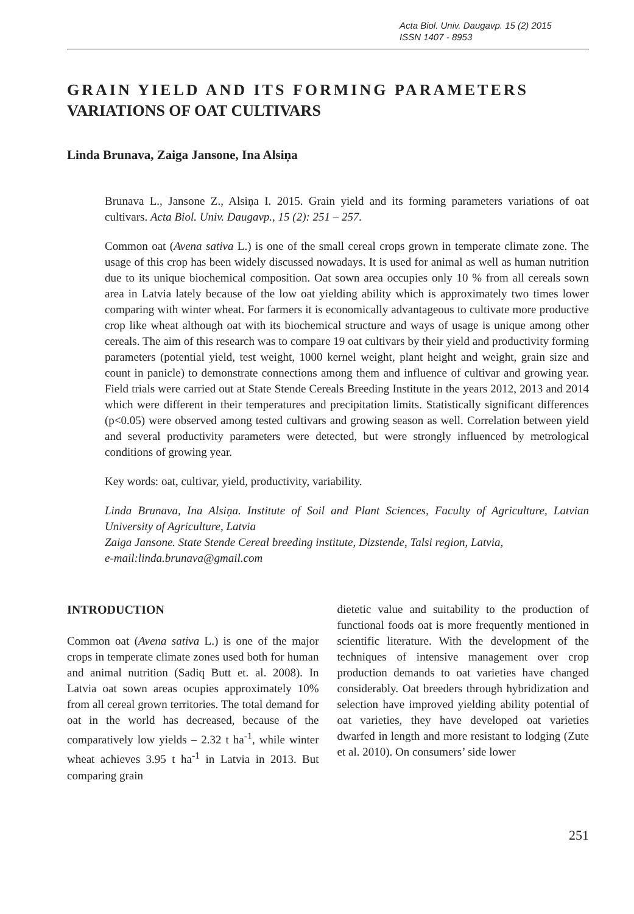Acta Biol. Univ. Daugavp. 15 (2) 2015
ISSN 1407 - 8953
GRAIN YIELD AND ITS FORMING PARAMETERS
VARIATIONS OF OAT CULTIVARS
Linda Brunava, Zaiga Jansone, Ina Alsiņa
Brunava L., Jansone Z., Alsiņa I. 2015. Grain yield and its forming parameters variations of oat cultivars. Acta Biol. Univ. Daugavp., 15 (2): 251 – 257.
Common oat (Avena sativa L.) is one of the small cereal crops grown in temperate climate zone. The usage of this crop has been widely discussed nowadays. It is used for animal as well as human nutrition due to its unique biochemical composition. Oat sown area occupies only 10 % from all cereals sown area in Latvia lately because of the low oat yielding ability which is approximately two times lower comparing with winter wheat. For farmers it is economically advantageous to cultivate more productive crop like wheat although oat with its biochemical structure and ways of usage is unique among other cereals. The aim of this research was to compare 19 oat cultivars by their yield and productivity forming parameters (potential yield, test weight, 1000 kernel weight, plant height and weight, grain size and count in panicle) to demonstrate connections among them and influence of cultivar and growing year. Field trials were carried out at State Stende Cereals Breeding Institute in the years 2012, 2013 and 2014 which were different in their temperatures and precipitation limits. Statistically significant differences (p<0.05) were observed among tested cultivars and growing season as well. Correlation between yield and several productivity parameters were detected, but were strongly influenced by metrological conditions of growing year.
Key words: oat, cultivar, yield, productivity, variability.
Linda Brunava, Ina Alsiņa. Institute of Soil and Plant Sciences, Faculty of Agriculture, Latvian University of Agriculture, Latvia
Zaiga Jansone. State Stende Cereal breeding institute, Dizstende, Talsi region, Latvia,
e-mail:linda.brunava@gmail.com
INTRODUCTION
Common oat (Avena sativa L.) is one of the major crops in temperate climate zones used both for human and animal nutrition (Sadiq Butt et. al. 2008). In Latvia oat sown areas ocupies approximately 10% from all cereal grown territories. The total demand for oat in the world has decreased, because of the comparatively low yields – 2.32 t ha<sup>-1</sup>, while winter wheat achieves 3.95 t ha<sup>-1</sup> in Latvia in 2013. But comparing grain
dietetic value and suitability to the production of functional foods oat is more frequently mentioned in scientific literature. With the development of the techniques of intensive management over crop production demands to oat varieties have changed considerably. Oat breeders through hybridization and selection have improved yielding ability potential of oat varieties, they have developed oat varieties dwarfed in length and more resistant to lodging (Zute et al. 2010). On consumers’ side lower
251